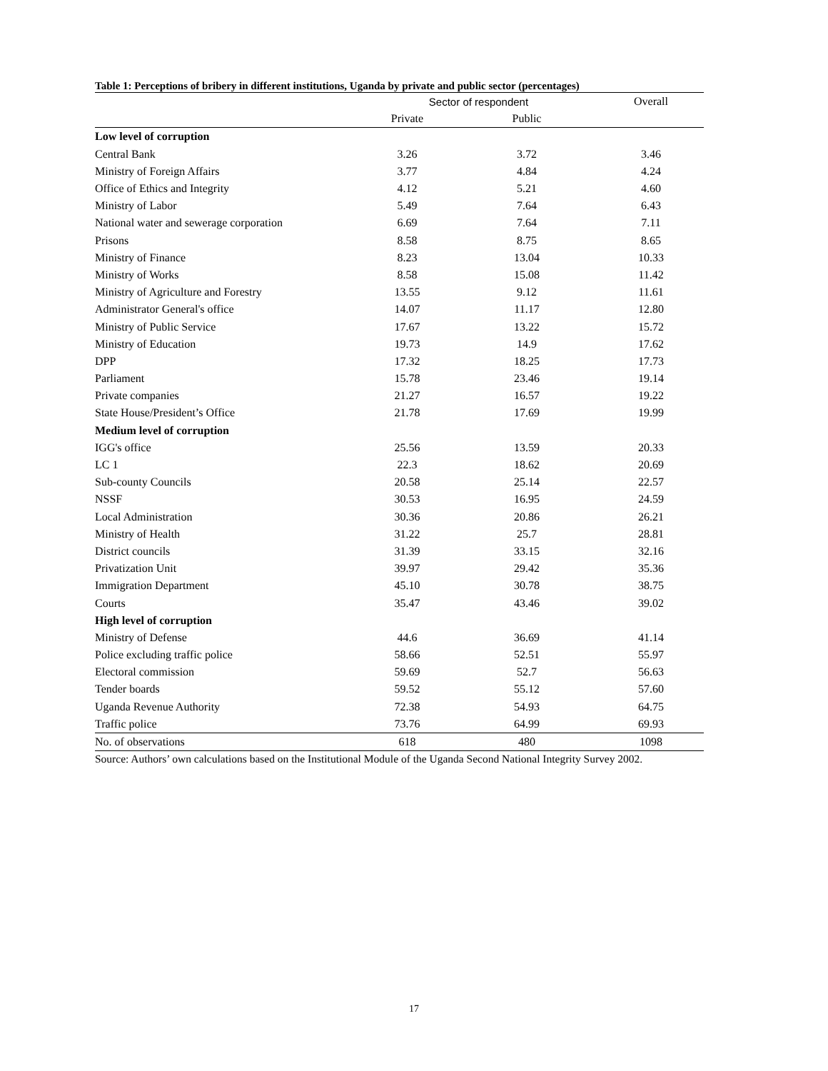Table 1: Perceptions of bribery in different institutions, Uganda by private and public sector (percentages)
| | Sector of respondent | | Overall |
| --- | --- | --- | --- |
| | Private | Public | |
| Low level of corruption | | | |
| Central Bank | 3.26 | 3.72 | 3.46 |
| Ministry of Foreign Affairs | 3.77 | 4.84 | 4.24 |
| Office of Ethics and Integrity | 4.12 | 5.21 | 4.60 |
| Ministry of Labor | 5.49 | 7.64 | 6.43 |
| National water and sewerage corporation | 6.69 | 7.64 | 7.11 |
| Prisons | 8.58 | 8.75 | 8.65 |
| Ministry of Finance | 8.23 | 13.04 | 10.33 |
| Ministry of Works | 8.58 | 15.08 | 11.42 |
| Ministry of Agriculture and Forestry | 13.55 | 9.12 | 11.61 |
| Administrator General's office | 14.07 | 11.17 | 12.80 |
| Ministry of Public Service | 17.67 | 13.22 | 15.72 |
| Ministry of Education | 19.73 | 14.9 | 17.62 |
| DPP | 17.32 | 18.25 | 17.73 |
| Parliament | 15.78 | 23.46 | 19.14 |
| Private companies | 21.27 | 16.57 | 19.22 |
| State House/President’s Office | 21.78 | 17.69 | 19.99 |
| Medium level of corruption | | | |
| IGG's office | 25.56 | 13.59 | 20.33 |
| LC 1 | 22.3 | 18.62 | 20.69 |
| Sub-county Councils | 20.58 | 25.14 | 22.57 |
| NSSF | 30.53 | 16.95 | 24.59 |
| Local Administration | 30.36 | 20.86 | 26.21 |
| Ministry of Health | 31.22 | 25.7 | 28.81 |
| District councils | 31.39 | 33.15 | 32.16 |
| Privatization Unit | 39.97 | 29.42 | 35.36 |
| Immigration Department | 45.10 | 30.78 | 38.75 |
| Courts | 35.47 | 43.46 | 39.02 |
| High level of corruption | | | |
| Ministry of Defense | 44.6 | 36.69 | 41.14 |
| Police excluding traffic police | 58.66 | 52.51 | 55.97 |
| Electoral commission | 59.69 | 52.7 | 56.63 |
| Tender boards | 59.52 | 55.12 | 57.60 |
| Uganda Revenue Authority | 72.38 | 54.93 | 64.75 |
| Traffic police | 73.76 | 64.99 | 69.93 |
| No. of observations | 618 | 480 | 1098 |
Source: Authors’ own calculations based on the Institutional Module of the Uganda Second National Integrity Survey 2002.
17